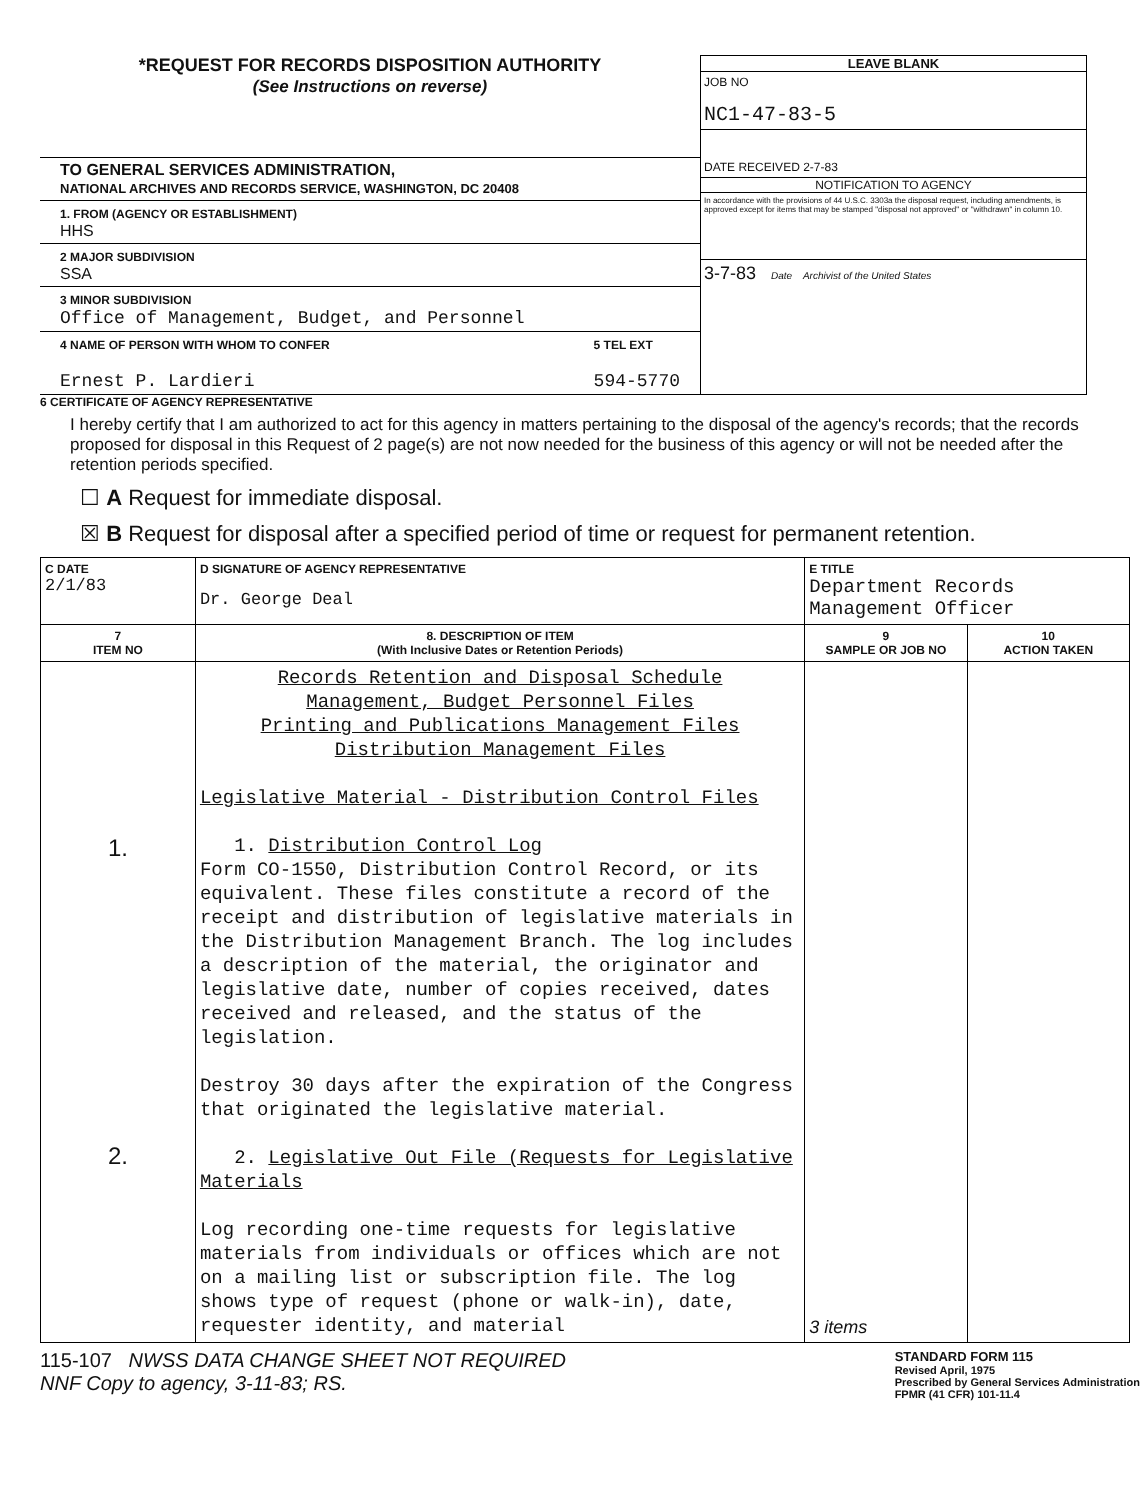*REQUEST FOR RECORDS DISPOSITION AUTHORITY
(See Instructions on reverse)
TO GENERAL SERVICES ADMINISTRATION,
NATIONAL ARCHIVES AND RECORDS SERVICE, WASHINGTON, DC 20408
1. FROM (AGENCY OR ESTABLISHMENT)
HHS
2 MAJOR SUBDIVISION
SSA
3 MINOR SUBDIVISION
Office of Management, Budget, and Personnel
4 NAME OF PERSON WITH WHOM TO CONFER
Ernest P. Lardieri
5 TEL EXT
594-5770
LEAVE BLANK
JOB NO
NC1-47-83-5
DATE RECEIVED 2-7-83
NOTIFICATION TO AGENCY
In accordance with the provisions of 44 U.S.C. 3303a the disposal request, including amendments, is approved except for items that may be stamped "disposal not approved" or "withdrawn" in column 10.
3-7-83 Date Archivist of the United States
6 CERTIFICATE OF AGENCY REPRESENTATIVE
I hereby certify that I am authorized to act for this agency in matters pertaining to the disposal of the agency's records; that the records proposed for disposal in this Request of 2 page(s) are not now needed for the business of this agency or will not be needed after the retention periods specified.
☐ A Request for immediate disposal.
☒ B Request for disposal after a specified period of time or request for permanent retention.
| C DATE 2/1/83 | D SIGNATURE OF AGENCY REPRESENTATIVE Dr. George Deal | E TITLE Department Records Management Officer | |
| 7 ITEM NO | 8. DESCRIPTION OF ITEM (With Inclusive Dates or Retention Periods) | 9 SAMPLE OR JOB NO | 10 ACTION TAKEN |
| 1. 2. | Records Retention and Disposal Schedule Management, Budget Personnel Files Printing and Publications Management Files Distribution Management Files Legislative Material - Distribution Control Files 1. Distribution Control Log Form CO-1550, Distribution Control Record, or its equivalent. These files constitute a record of the receipt and distribution of legislative materials in the Distribution Management Branch. The log includes a description of the material, the originator and legislative date, number of copies received, dates received and released, and the status of the legislation. Destroy 30 days after the expiration of the Congress that originated the legislative material. 2. Legislative Out File (Requests for Legislative Materials Log recording one-time requests for legislative materials from individuals or offices which are not on a mailing list or subscription file. The log shows type of request (phone or walk-in), date, requester identity, and material | 3 items | |
115-107 NWSS DATA CHANGE SHEET NOT REQUIRED
NNF Copy to agency, 3-11-83; RS.
STANDARD FORM 115
Revised April, 1975
Prescribed by General Services Administration
FPMR (41 CFR) 101-11.4